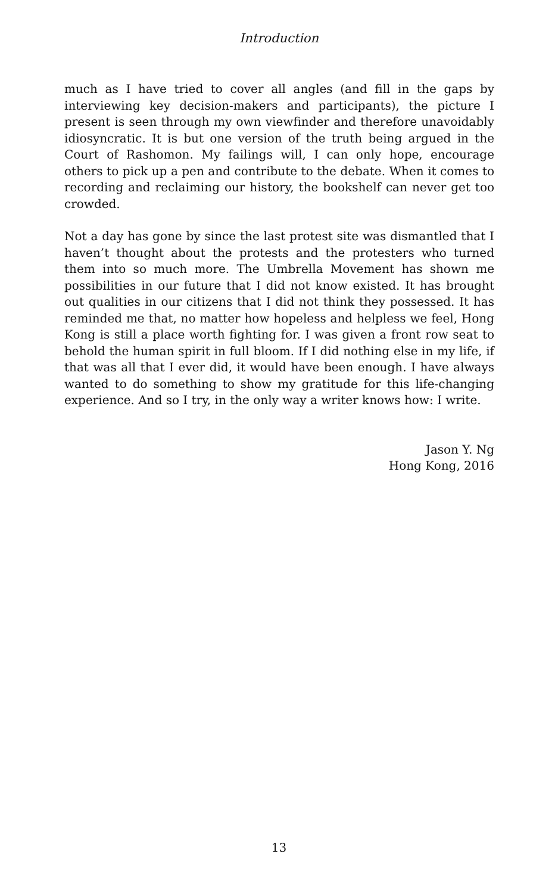Introduction
much as I have tried to cover all angles (and fill in the gaps by interviewing key decision-makers and participants), the picture I present is seen through my own viewfinder and therefore unavoidably idiosyncratic. It is but one version of the truth being argued in the Court of Rashomon. My failings will, I can only hope, encourage others to pick up a pen and contribute to the debate. When it comes to recording and reclaiming our history, the bookshelf can never get too crowded.
Not a day has gone by since the last protest site was dismantled that I haven’t thought about the protests and the protesters who turned them into so much more. The Umbrella Movement has shown me possibilities in our future that I did not know existed. It has brought out qualities in our citizens that I did not think they possessed. It has reminded me that, no matter how hopeless and helpless we feel, Hong Kong is still a place worth fighting for. I was given a front row seat to behold the human spirit in full bloom. If I did nothing else in my life, if that was all that I ever did, it would have been enough. I have always wanted to do something to show my gratitude for this life-changing experience. And so I try, in the only way a writer knows how: I write.
Jason Y. Ng
Hong Kong, 2016
13